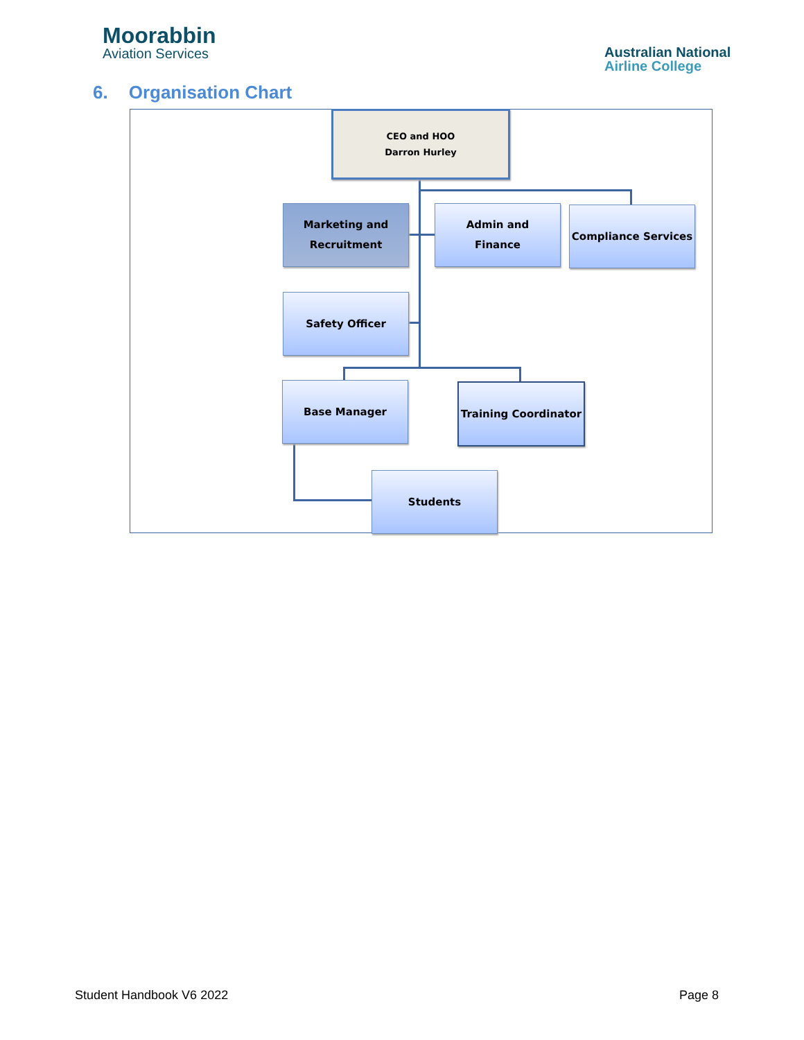Moorabbin
Aviation Services
Australian National
Airline College
6. Organisation Chart
CEO and HOO
Darron Hurley
Marketing and
Recruitment
Admin and
Finance
Compliance Services
Safety Officer
Base Manager Training Coordinator
Students
Student Handbook V6 2022 Page 8